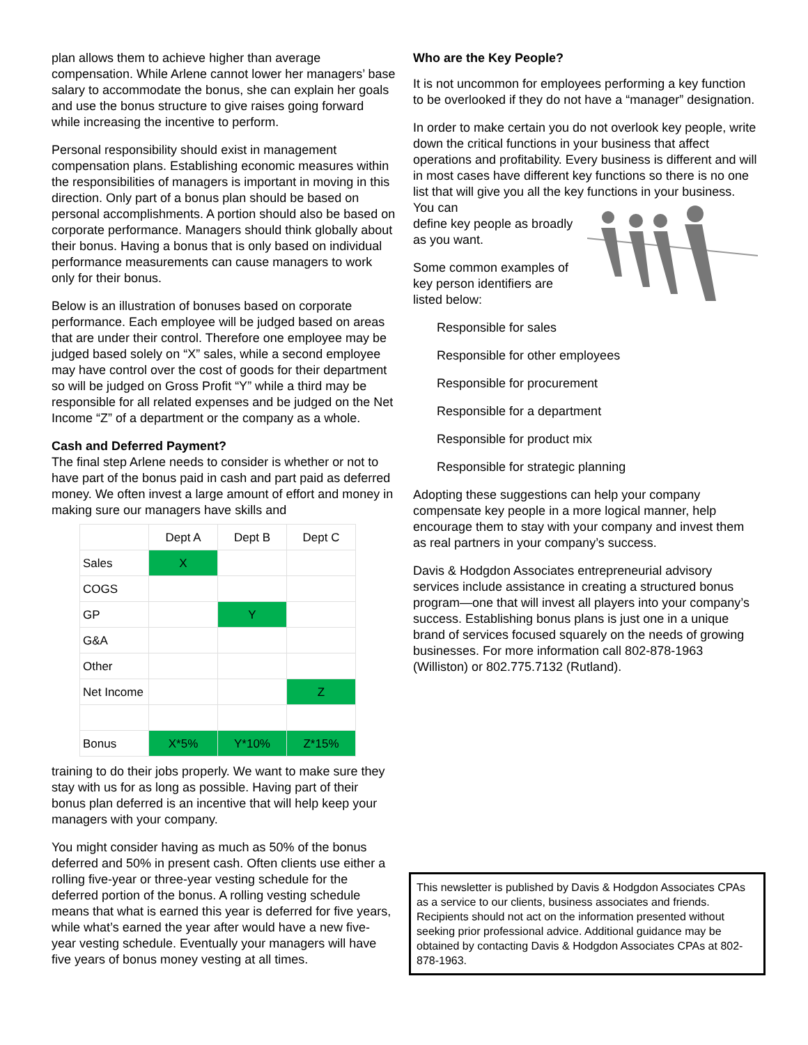plan allows them to achieve higher than average compensation. While Arlene cannot lower her managers’ base salary to accommodate the bonus, she can explain her goals and use the bonus structure to give raises going forward while increasing the incentive to perform.
Personal responsibility should exist in management compensation plans. Establishing economic measures within the responsibilities of managers is important in moving in this direction. Only part of a bonus plan should be based on personal accomplishments. A portion should also be based on corporate performance. Managers should think globally about their bonus. Having a bonus that is only based on individual performance measurements can cause managers to work only for their bonus.
Below is an illustration of bonuses based on corporate performance. Each employee will be judged based on areas that are under their control. Therefore one employee may be judged based solely on “X” sales, while a second employee may have control over the cost of goods for their department so will be judged on Gross Profit “Y” while a third may be responsible for all related expenses and be judged on the Net Income “Z” of a department or the company as a whole.
Cash and Deferred Payment?
The final step Arlene needs to consider is whether or not to have part of the bonus paid in cash and part paid as deferred money. We often invest a large amount of effort and money in making sure our managers have skills and
| | Dept A | Dept B | Dept C |
| --- | --- | --- | --- |
| Sales | X | | |
| COGS | | | |
| GP | | Y | |
| G&A | | | |
| Other | | | |
| Net Income | | | Z |
| Bonus | X*5% | Y*10% | Z*15% |
training to do their jobs properly. We want to make sure they stay with us for as long as possible. Having part of their bonus plan deferred is an incentive that will help keep your managers with your company.
You might consider having as much as 50% of the bonus deferred and 50% in present cash. Often clients use either a rolling five-year or three-year vesting schedule for the deferred portion of the bonus. A rolling vesting schedule means that what is earned this year is deferred for five years, while what’s earned the year after would have a new five- year vesting schedule. Eventually your managers will have five years of bonus money vesting at all times.
Who are the Key People?
It is not uncommon for employees performing a key function to be overlooked if they do not have a “manager” designation.
In order to make certain you do not overlook key people, write down the critical functions in your business that affect operations and profitability. Every business is different and will in most cases have different key functions so there is no one list that will give you all the key functions in your business. You can
define key people as broadly as you want.
Some common examples of key person identifiers are listed below:
Responsible for sales
Responsible for other employees
Responsible for procurement
Responsible for a department
Responsible for product mix
Responsible for strategic planning
Adopting these suggestions can help your company compensate key people in a more logical manner, help encourage them to stay with your company and invest them as real partners in your company’s success.
Davis & Hodgdon Associates entrepreneurial advisory services include assistance in creating a structured bonus program—one that will invest all players into your company’s success. Establishing bonus plans is just one in a unique brand of services focused squarely on the needs of growing businesses. For more information call 802-878-1963 (Williston) or 802.775.7132 (Rutland).
This newsletter is published by Davis & Hodgdon Associates CPAs as a service to our clients, business associates and friends. Recipients should not act on the information presented without seeking prior professional advice. Additional guidance may be obtained by contacting Davis & Hodgdon Associates CPAs at 802-878-1963.